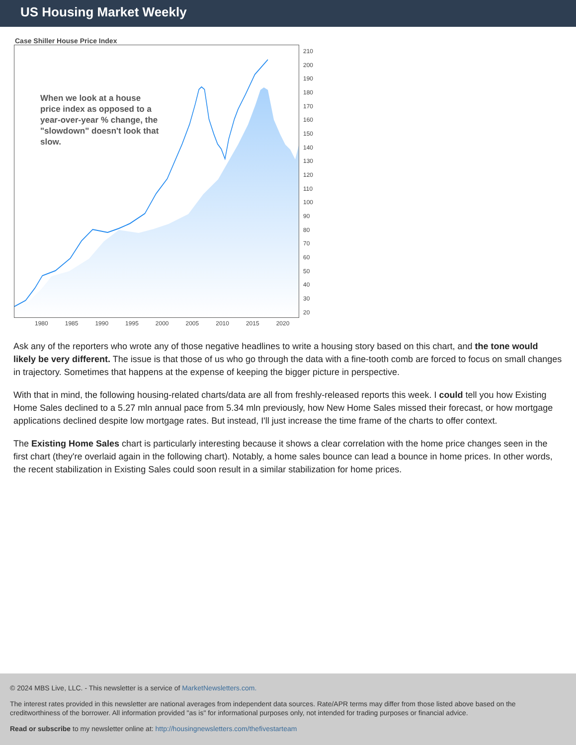US Housing Market Weekly
Case Shiller House Price Index
When we look at a house price index as opposed to a year-over-year % change, the "slowdown" doesn't look that slow.
210
200
190
180
170
160
150
140
130
120
110
100
90
80
70
60
50
40
30
20
1980 1985 1990 1995 2000 2005 2010 2015 2020
Ask any of the reporters who wrote any of those negative headlines to write a housing story based on this chart, and the tone would likely be very different. The issue is that those of us who go through the data with a fine-tooth comb are forced to focus on small changes in trajectory. Sometimes that happens at the expense of keeping the bigger picture in perspective.
With that in mind, the following housing-related charts/data are all from freshly-released reports this week. I could tell you how Existing Home Sales declined to a 5.27 mln annual pace from 5.34 mln previously, how New Home Sales missed their forecast, or how mortgage applications declined despite low mortgage rates. But instead, I'll just increase the time frame of the charts to offer context.
The Existing Home Sales chart is particularly interesting because it shows a clear correlation with the home price changes seen in the first chart (they're overlaid again in the following chart). Notably, a home sales bounce can lead a bounce in home prices. In other words, the recent stabilization in Existing Sales could soon result in a similar stabilization for home prices.
© 2024 MBS Live, LLC. - This newsletter is a service of MarketNewsletters.com.
The interest rates provided in this newsletter are national averages from independent data sources. Rate/APR terms may differ from those listed above based on the creditworthiness of the borrower. All information provided "as is" for informational purposes only, not intended for trading purposes or financial advice.
Read or subscribe to my newsletter online at: http://housingnewsletters.com/thefivestarteam